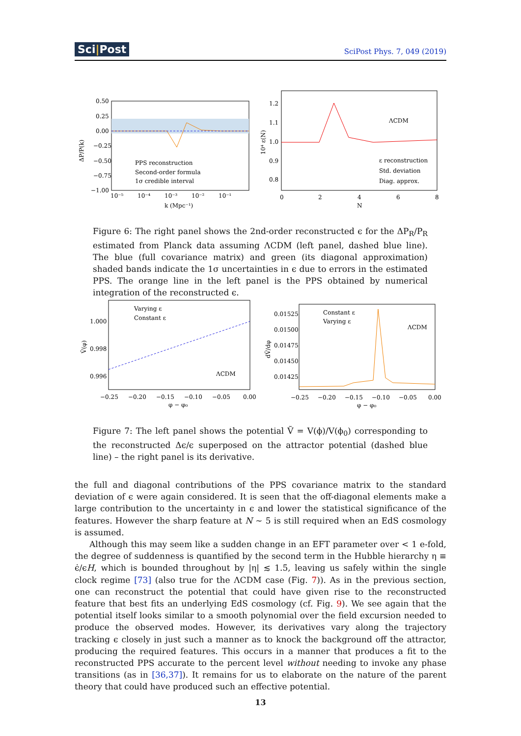Sci|Post SciPost Phys. 7, 049 (2019)
0.50
0.25
0.00
−0.25
−0.50
−0.75
−1.00
10⁻⁵
10⁻⁴
10⁻³
10⁻²
10⁻¹
k (Mpc⁻¹)
ΔP/P(k)
PPS reconstruction
Second-order formula
1σ credible interval
1.2
1.1
1.0
0.9
0.8
0
2
4
6
8
N
ΛCDM
10⁴ ε(N)
ε reconstruction
Std. deviation
Diag. approx.
Figure 6: The right panel shows the 2nd-order reconstructed ϵ for the ΔP<sub>R</sub>/P<sub>R</sub> estimated from Planck data assuming ΛCDM (left panel, dashed blue line). The blue (full covariance matrix) and green (its diagonal approximation) shaded bands indicate the 1σ uncertainties in ϵ due to errors in the estimated PPS. The orange line in the left panel is the PPS obtained by numerical integration of the reconstructed ϵ.
1.000
0.998
0.996
Varying ε
Constant ε
ΛCDM
−0.25
−0.20
−0.15
−0.10
−0.05
0.00
φ − φ₀
Ṽ(φ)
0.01525
0.01500
0.01475
0.01450
0.01425
Constant ε
Varying ε
ΛCDM
−0.25
−0.20
−0.15
−0.10
−0.05
0.00
φ − φ₀
dṼ/dφ
Figure 7: The left panel shows the potential Ṽ = V(ϕ)/V(ϕ<sub>0</sub>) corresponding to the reconstructed Δϵ/ϵ superposed on the attractor potential (dashed blue line) – the right panel is its derivative.
the full and diagonal contributions of the PPS covariance matrix to the standard deviation of ϵ were again considered. It is seen that the off-diagonal elements make a large contribution to the uncertainty in ϵ and lower the statistical significance of the features. However the sharp feature at N ∼ 5 is still required when an EdS cosmology is assumed.
Although this may seem like a sudden change in an EFT parameter over < 1 e-fold, the degree of suddenness is quantified by the second term in the Hubble hierarchy η ≡ ϵ̇/ϵH, which is bounded throughout by |η| ≲ 1.5, leaving us safely within the single clock regime [73] (also true for the ΛCDM case (Fig. 7)). As in the previous section, one can reconstruct the potential that could have given rise to the reconstructed feature that best fits an underlying EdS cosmology (cf. Fig. 9). We see again that the potential itself looks similar to a smooth polynomial over the field excursion needed to produce the observed modes. However, its derivatives vary along the trajectory tracking ϵ closely in just such a manner as to knock the background off the attractor, producing the required features. This occurs in a manner that produces a fit to the reconstructed PPS accurate to the percent level without needing to invoke any phase transitions (as in [36,37]). It remains for us to elaborate on the nature of the parent theory that could have produced such an effective potential.
13